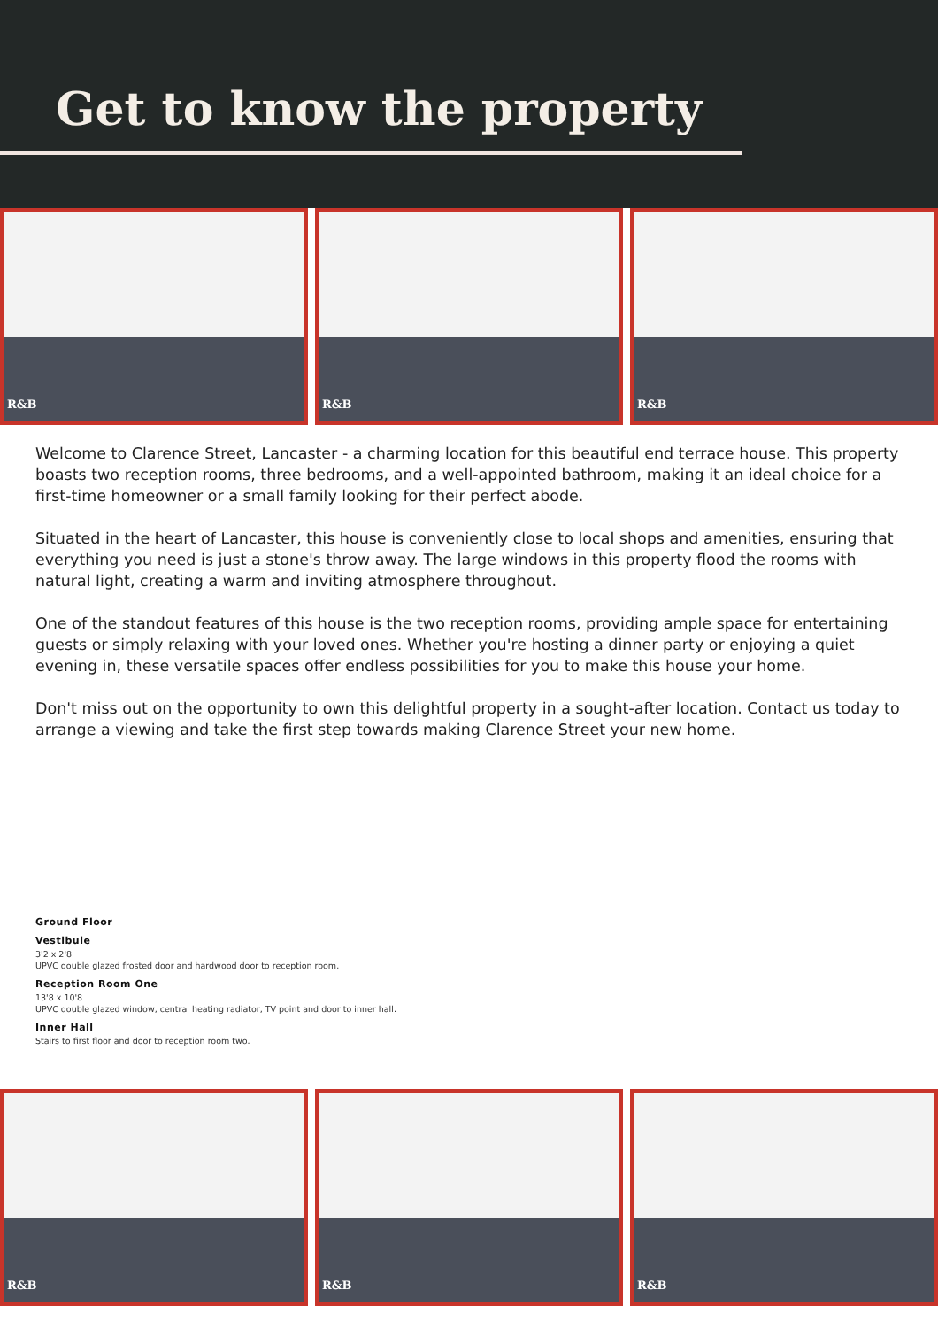Get to know the property
R&B
R&B
R&B
Welcome to Clarence Street, Lancaster - a charming location for this beautiful end terrace house. This property boasts two reception rooms, three bedrooms, and a well-appointed bathroom, making it an ideal choice for a first-time homeowner or a small family looking for their perfect abode.
Situated in the heart of Lancaster, this house is conveniently close to local shops and amenities, ensuring that everything you need is just a stone's throw away. The large windows in this property flood the rooms with natural light, creating a warm and inviting atmosphere throughout.
One of the standout features of this house is the two reception rooms, providing ample space for entertaining guests or simply relaxing with your loved ones. Whether you're hosting a dinner party or enjoying a quiet evening in, these versatile spaces offer endless possibilities for you to make this house your home.
Don't miss out on the opportunity to own this delightful property in a sought-after location. Contact us today to arrange a viewing and take the first step towards making Clarence Street your new home.
Ground Floor
Vestibule
3'2 x 2'8
UPVC double glazed frosted door and hardwood door to reception room.
Reception Room One
13'8 x 10'8
UPVC double glazed window, central heating radiator, TV point and door to inner hall.
Inner Hall
Stairs to first floor and door to reception room two.
R&B
R&B
R&B